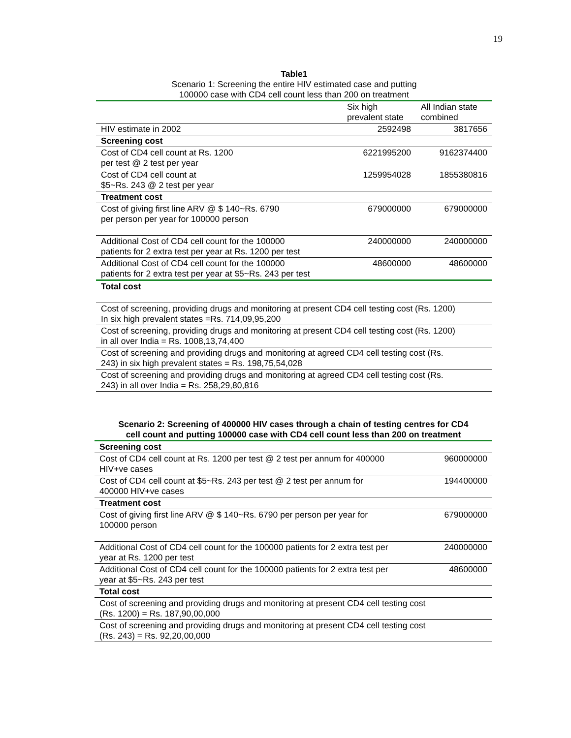19
Table1
Scenario 1: Screening the entire HIV estimated case and putting
100000 case with CD4 cell count less than 200 on treatment
| | Six high prevalent state | All Indian state combined |
| HIV estimate in 2002 | 2592498 | 3817656 |
| Screening cost | | |
| Cost of CD4 cell count at Rs. 1200 per test @ 2 test per year | 6221995200 | 9162374400 |
| Cost of CD4 cell count at $5~Rs. 243 @ 2 test per year | 1259954028 | 1855380816 |
| Treatment cost | | |
| Cost of giving first line ARV @ $ 140~Rs. 6790 per person per year for 100000 person | 679000000 | 679000000 |
| Additional Cost of CD4 cell count for the 100000 patients for 2 extra test per year at Rs. 1200 per test | 240000000 | 240000000 |
| Additional Cost of CD4 cell count for the 100000 patients for 2 extra test per year at $5~Rs. 243 per test | 48600000 | 48600000 |
| Total cost | | |
| Cost of screening, providing drugs and monitoring at present CD4 cell testing cost (Rs. 1200) In six high prevalent states =Rs. 714,09,95,200 | | |
| Cost of screening, providing drugs and monitoring at present CD4 cell testing cost (Rs. 1200) in all over India = Rs. 1008,13,74,400 | | |
| Cost of screening and providing drugs and monitoring at agreed CD4 cell testing cost (Rs. 243) in six high prevalent states = Rs. 198,75,54,028 | | |
| Cost of screening and providing drugs and monitoring at agreed CD4 cell testing cost (Rs. 243) in all over India = Rs. 258,29,80,816 | | |
Scenario 2: Screening of 400000 HIV cases through a chain of testing centres for CD4
cell count and putting 100000 case with CD4 cell count less than 200 on treatment
| Screening cost | |
| Cost of CD4 cell count at Rs. 1200 per test @ 2 test per annum for 400000 HIV+ve cases | 960000000 |
| Cost of CD4 cell count at $5~Rs. 243 per test @ 2 test per annum for 400000 HIV+ve cases | 194400000 |
| Treatment cost | |
| Cost of giving first line ARV @ $ 140~Rs. 6790 per person per year for 100000 person | 679000000 |
| Additional Cost of CD4 cell count for the 100000 patients for 2 extra test per year at Rs. 1200 per test | 240000000 |
| Additional Cost of CD4 cell count for the 100000 patients for 2 extra test per year at $5~Rs. 243 per test | 48600000 |
| Total cost | |
| Cost of screening and providing drugs and monitoring at present CD4 cell testing cost (Rs. 1200) = Rs. 187,90,00,000 | |
| Cost of screening and providing drugs and monitoring at present CD4 cell testing cost (Rs. 243) = Rs. 92,20,00,000 | |